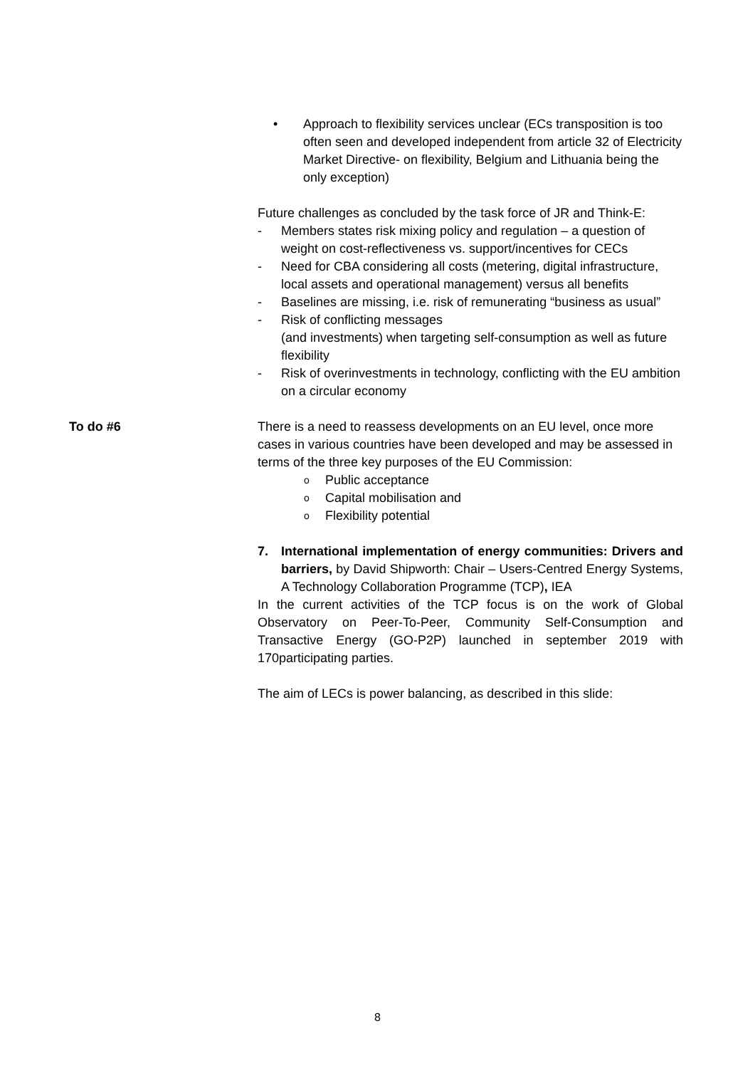• Approach to flexibility services unclear (ECs transposition is too often seen and developed independent from article 32 of Electricity Market Directive- on flexibility, Belgium and Lithuania being the only exception)
Future challenges as concluded by the task force of JR and Think-E:
- Members states risk mixing policy and regulation – a question of weight on cost-reflectiveness vs. support/incentives for CECs
- Need for CBA considering all costs (metering, digital infrastructure, local assets and operational management) versus all benefits
- Baselines are missing, i.e. risk of remunerating “business as usual”
- Risk of conflicting messages
(and investments) when targeting self-consumption as well as future flexibility
- Risk of overinvestments in technology, conflicting with the EU ambition on a circular economy
To do #6 There is a need to reassess developments on an EU level, once more cases in various countries have been developed and may be assessed in terms of the three key purposes of the EU Commission:
o Public acceptance
o Capital mobilisation and
o Flexibility potential
7. International implementation of energy communities: Drivers and barriers, by David Shipworth: Chair – Users-Centred Energy Systems, A Technology Collaboration Programme (TCP), IEA
In the current activities of the TCP focus is on the work of Global Observatory on Peer-To-Peer, Community Self-Consumption and Transactive Energy (GO-P2P) launched in september 2019 with 170participating parties.
The aim of LECs is power balancing, as described in this slide:
8